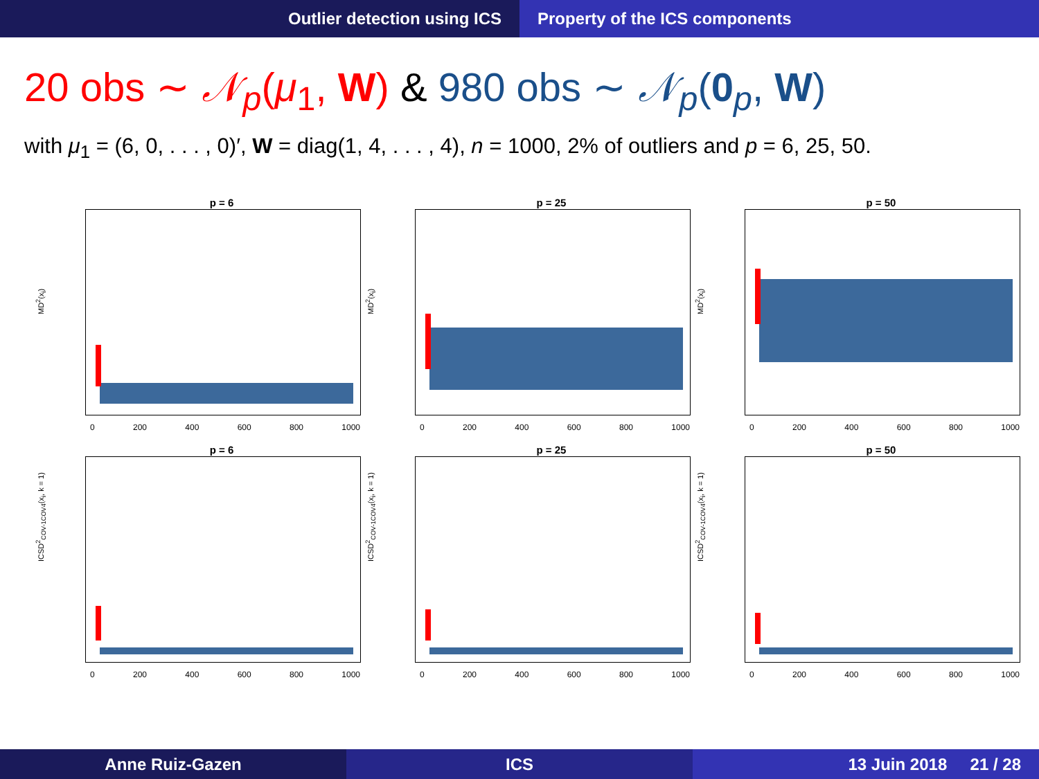Outlier detection using ICS Property of the ICS components
20 obs ∼ 𝒩<sub>p</sub>(μ<sub>1</sub>, W) & 980 obs ∼ 𝒩<sub>p</sub>(0<sub>p</sub>, W)
with μ<sub>1</sub> = (6, 0, . . . , 0)′, W = diag(1, 4, . . . , 4), n = 1000, 2% of outliers and p = 6, 25, 50.
p = 6
MD<sup>2</sup>(x<sub>i</sub>)
0 200 400 600 800 1000
p = 25
MD<sup>2</sup>(x<sub>i</sub>)
0 200 400 600 800 1000
p = 50
MD<sup>2</sup>(x<sub>i</sub>)
0 200 400 600 800 1000
p = 6
ICSD<sup>2</sup><sub>COV-1COV4</sub>(x<sub>i</sub>, k = 1)
0 200 400 600 800 1000
p = 25
ICSD<sup>2</sup><sub>COV-1COV4</sub>(x<sub>i</sub>, k = 1)
0 200 400 600 800 1000
p = 50
ICSD<sup>2</sup><sub>COV-1COV4</sub>(x<sub>i</sub>, k = 1)
0 200 400 600 800 1000
Anne Ruiz-Gazen ICS 13 Juin 2018 21 / 28